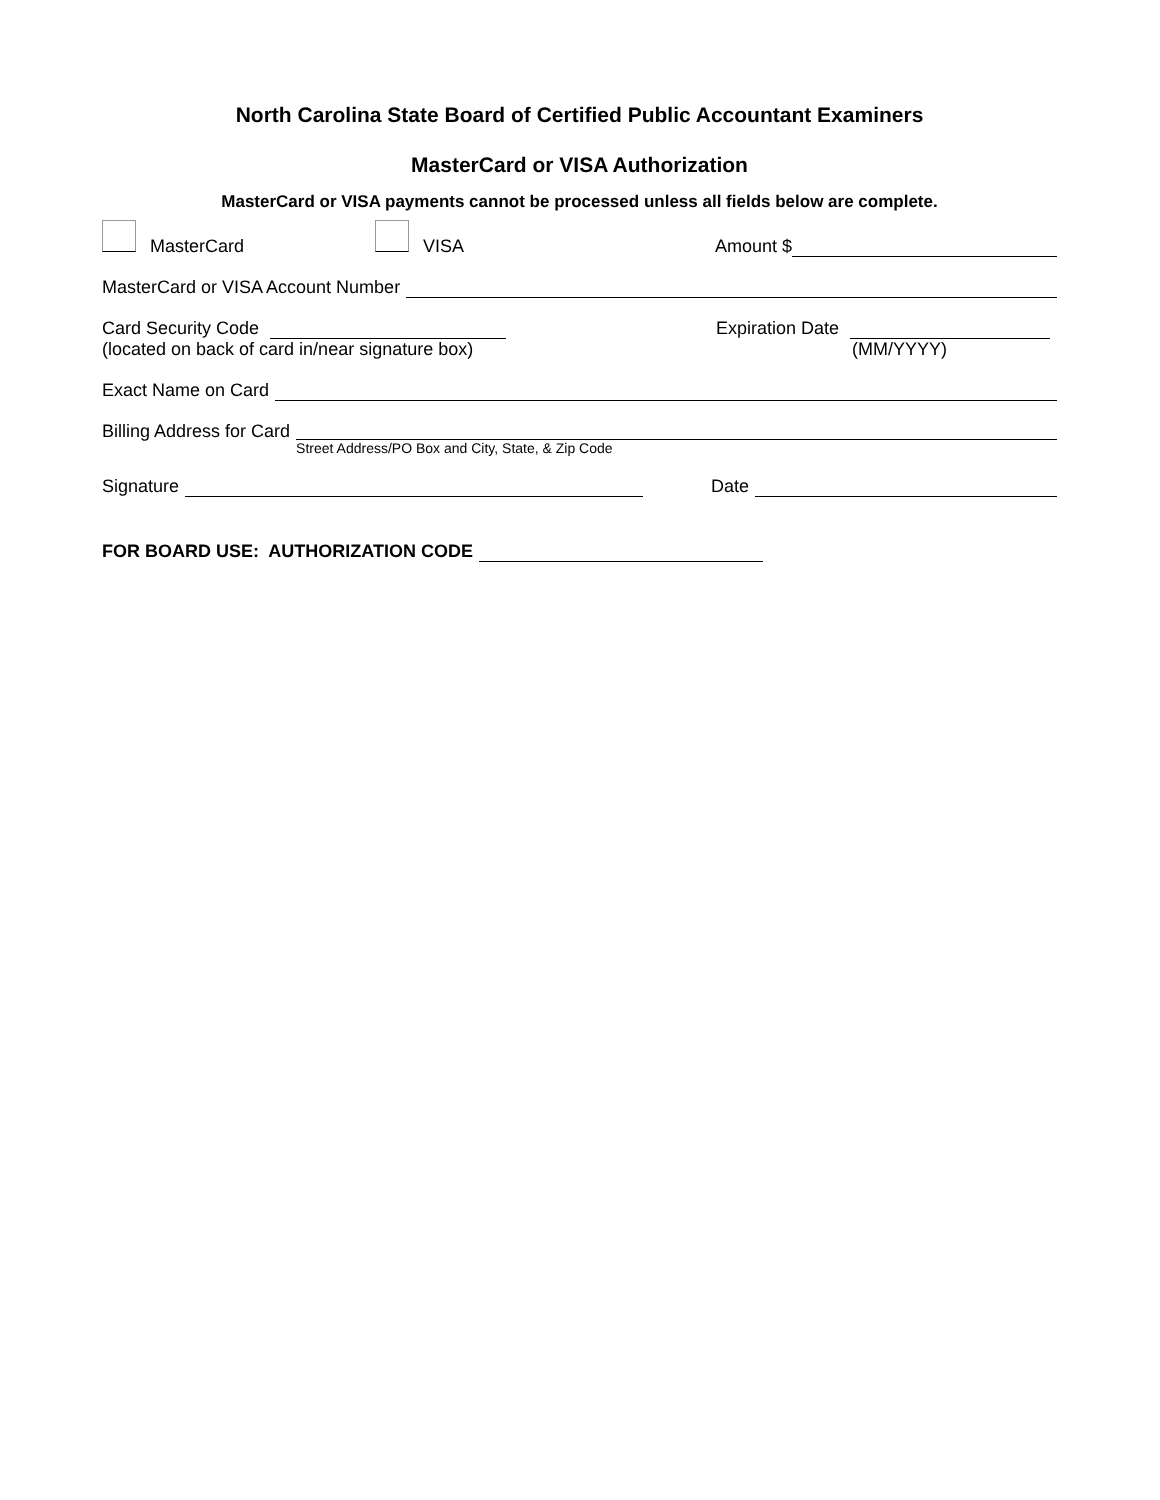North Carolina State Board of Certified Public Accountant Examiners
MasterCard or VISA Authorization
MasterCard or VISA payments cannot be processed unless all fields below are complete.
MasterCard VISA Amount $
MasterCard or VISA Account Number
Card Security Code
(located on back of card in/near signature box)
Expiration Date
(MM/YYYY)
Exact Name on Card
Billing Address for Card
Street Address/PO Box and City, State, & Zip Code
Signature Date
FOR BOARD USE: AUTHORIZATION CODE